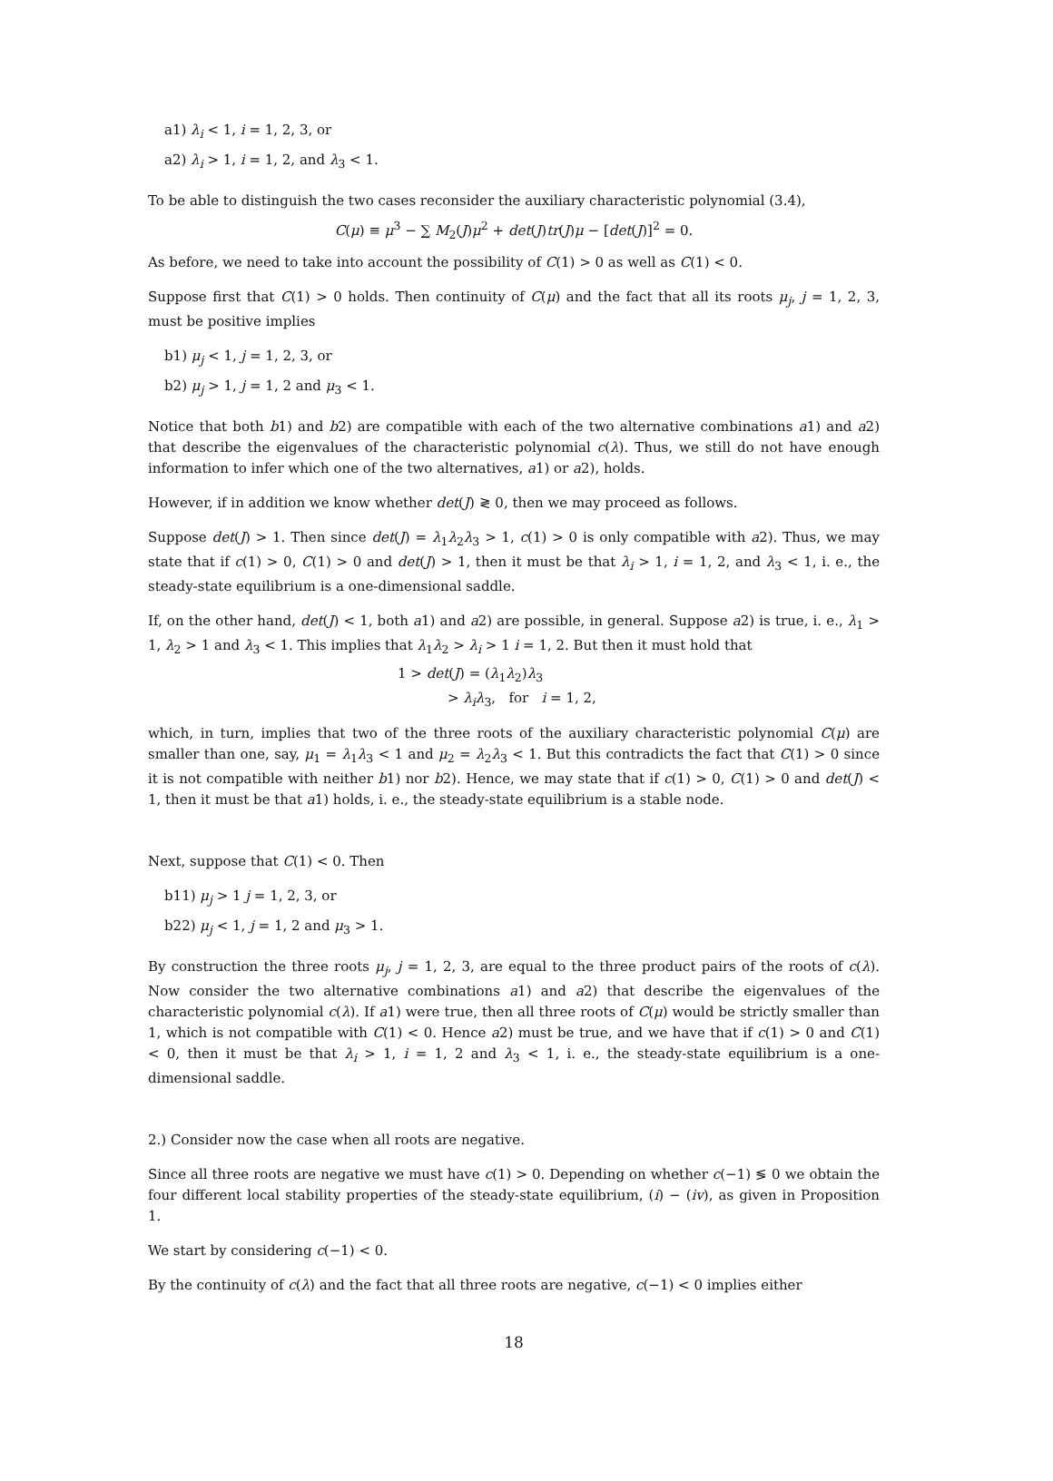a1) λ<sub>i</sub> < 1, i = 1, 2, 3, or
a2) λ<sub>i</sub> > 1, i = 1, 2, and λ<sub>3</sub> < 1.
To be able to distinguish the two cases reconsider the auxiliary characteristic polynomial (3.4),
C(μ) ≡ μ<sup>3</sup> − ∑ M<sub>2</sub>(J)μ<sup>2</sup> + det(J)tr(J)μ − [det(J)]<sup>2</sup> = 0.
As before, we need to take into account the possibility of C(1) > 0 as well as C(1) < 0.
Suppose first that C(1) > 0 holds. Then continuity of C(μ) and the fact that all its roots μ<sub>j</sub>, j = 1, 2, 3, must be positive implies
b1) μ<sub>j</sub> < 1, j = 1, 2, 3, or
b2) μ<sub>j</sub> > 1, j = 1, 2 and μ<sub>3</sub> < 1.
Notice that both b1) and b2) are compatible with each of the two alternative combinations a1) and a2) that describe the eigenvalues of the characteristic polynomial c(λ). Thus, we still do not have enough information to infer which one of the two alternatives, a1) or a2), holds.
However, if in addition we know whether det(J) ≷ 0, then we may proceed as follows.
Suppose det(J) > 1. Then since det(J) = λ<sub>1</sub>λ<sub>2</sub>λ<sub>3</sub> > 1, c(1) > 0 is only compatible with a2). Thus, we may state that if c(1) > 0, C(1) > 0 and det(J) > 1, then it must be that λ<sub>i</sub> > 1, i = 1, 2, and λ<sub>3</sub> < 1, i. e., the steady-state equilibrium is a one-dimensional saddle.
If, on the other hand, det(J) < 1, both a1) and a2) are possible, in general. Suppose a2) is true, i. e., λ<sub>1</sub> > 1, λ<sub>2</sub> > 1 and λ<sub>3</sub> < 1. This implies that λ<sub>1</sub>λ<sub>2</sub> > λ<sub>i</sub> > 1 i = 1, 2. But then it must hold that
1 > det(J) = (λ<sub>1</sub>λ<sub>2</sub>)λ<sub>3</sub>
> λ<sub>i</sub>λ<sub>3</sub>, for i = 1, 2,
which, in turn, implies that two of the three roots of the auxiliary characteristic polynomial C(μ) are smaller than one, say, μ<sub>1</sub> = λ<sub>1</sub>λ<sub>3</sub> < 1 and μ<sub>2</sub> = λ<sub>2</sub>λ<sub>3</sub> < 1. But this contradicts the fact that C(1) > 0 since it is not compatible with neither b1) nor b2). Hence, we may state that if c(1) > 0, C(1) > 0 and det(J) < 1, then it must be that a1) holds, i. e., the steady-state equilibrium is a stable node.
Next, suppose that C(1) < 0. Then
b11) μ<sub>j</sub> > 1 j = 1, 2, 3, or
b22) μ<sub>j</sub> < 1, j = 1, 2 and μ<sub>3</sub> > 1.
By construction the three roots μ<sub>j</sub>, j = 1, 2, 3, are equal to the three product pairs of the roots of c(λ). Now consider the two alternative combinations a1) and a2) that describe the eigenvalues of the characteristic polynomial c(λ). If a1) were true, then all three roots of C(μ) would be strictly smaller than 1, which is not compatible with C(1) < 0. Hence a2) must be true, and we have that if c(1) > 0 and C(1) < 0, then it must be that λ<sub>i</sub> > 1, i = 1, 2 and λ<sub>3</sub> < 1, i. e., the steady-state equilibrium is a one-dimensional saddle.
2.) Consider now the case when all roots are negative.
Since all three roots are negative we must have c(1) > 0. Depending on whether c(−1) ≶ 0 we obtain the four different local stability properties of the steady-state equilibrium, (i) − (iv), as given in Proposition 1.
We start by considering c(−1) < 0.
By the continuity of c(λ) and the fact that all three roots are negative, c(−1) < 0 implies either
18